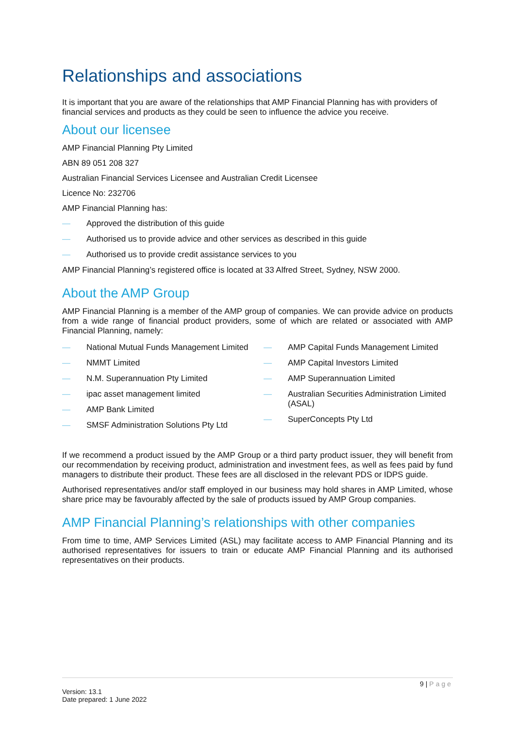Relationships and associations
It is important that you are aware of the relationships that AMP Financial Planning has with providers of financial services and products as they could be seen to influence the advice you receive.
About our licensee
AMP Financial Planning Pty Limited
ABN 89 051 208 327
Australian Financial Services Licensee and Australian Credit Licensee
Licence No: 232706
AMP Financial Planning has:
— Approved the distribution of this guide
— Authorised us to provide advice and other services as described in this guide
— Authorised us to provide credit assistance services to you
AMP Financial Planning’s registered office is located at 33 Alfred Street, Sydney, NSW 2000.
About the AMP Group
AMP Financial Planning is a member of the AMP group of companies. We can provide advice on products from a wide range of financial product providers, some of which are related or associated with AMP Financial Planning, namely:
— National Mutual Funds Management Limited
— NMMT Limited
— N.M. Superannuation Pty Limited
— ipac asset management limited
— AMP Bank Limited
— SMSF Administration Solutions Pty Ltd
— AMP Capital Funds Management Limited
— AMP Capital Investors Limited
— AMP Superannuation Limited
— Australian Securities Administration Limited (ASAL)
— SuperConcepts Pty Ltd
If we recommend a product issued by the AMP Group or a third party product issuer, they will benefit from our recommendation by receiving product, administration and investment fees, as well as fees paid by fund managers to distribute their product. These fees are all disclosed in the relevant PDS or IDPS guide.
Authorised representatives and/or staff employed in our business may hold shares in AMP Limited, whose share price may be favourably affected by the sale of products issued by AMP Group companies.
AMP Financial Planning’s relationships with other companies
From time to time, AMP Services Limited (ASL) may facilitate access to AMP Financial Planning and its authorised representatives for issuers to train or educate AMP Financial Planning and its authorised representatives on their products.
9 | Page
Version: 13.1
Date prepared: 1 June 2022